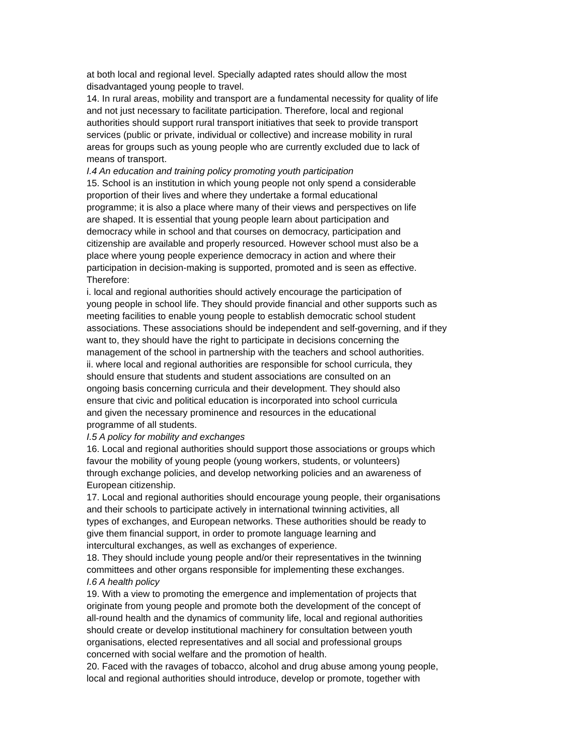at both local and regional level. Specially adapted rates should allow the most
disadvantaged young people to travel.
14. In rural areas, mobility and transport are a fundamental necessity for quality of life
and not just necessary to facilitate participation. Therefore, local and regional
authorities should support rural transport initiatives that seek to provide transport
services (public or private, individual or collective) and increase mobility in rural
areas for groups such as young people who are currently excluded due to lack of
means of transport.
I.4 An education and training policy promoting youth participation
15. School is an institution in which young people not only spend a considerable
proportion of their lives and where they undertake a formal educational
programme; it is also a place where many of their views and perspectives on life
are shaped. It is essential that young people learn about participation and
democracy while in school and that courses on democracy, participation and
citizenship are available and properly resourced. However school must also be a
place where young people experience democracy in action and where their
participation in decision-making is supported, promoted and is seen as effective.
Therefore:
i. local and regional authorities should actively encourage the participation of
young people in school life. They should provide financial and other supports such as
meeting facilities to enable young people to establish democratic school student
associations. These associations should be independent and self-governing, and if they
want to, they should have the right to participate in decisions concerning the
management of the school in partnership with the teachers and school authorities.
ii. where local and regional authorities are responsible for school curricula, they
should ensure that students and student associations are consulted on an
ongoing basis concerning curricula and their development. They should also
ensure that civic and political education is incorporated into school curricula
and given the necessary prominence and resources in the educational
programme of all students.
I.5 A policy for mobility and exchanges
16. Local and regional authorities should support those associations or groups which
favour the mobility of young people (young workers, students, or volunteers)
through exchange policies, and develop networking policies and an awareness of
European citizenship.
17. Local and regional authorities should encourage young people, their organisations
and their schools to participate actively in international twinning activities, all
types of exchanges, and European networks. These authorities should be ready to
give them financial support, in order to promote language learning and
intercultural exchanges, as well as exchanges of experience.
18. They should include young people and/or their representatives in the twinning
committees and other organs responsible for implementing these exchanges.
I.6 A health policy
19. With a view to promoting the emergence and implementation of projects that
originate from young people and promote both the development of the concept of
all-round health and the dynamics of community life, local and regional authorities
should create or develop institutional machinery for consultation between youth
organisations, elected representatives and all social and professional groups
concerned with social welfare and the promotion of health.
20. Faced with the ravages of tobacco, alcohol and drug abuse among young people,
local and regional authorities should introduce, develop or promote, together with